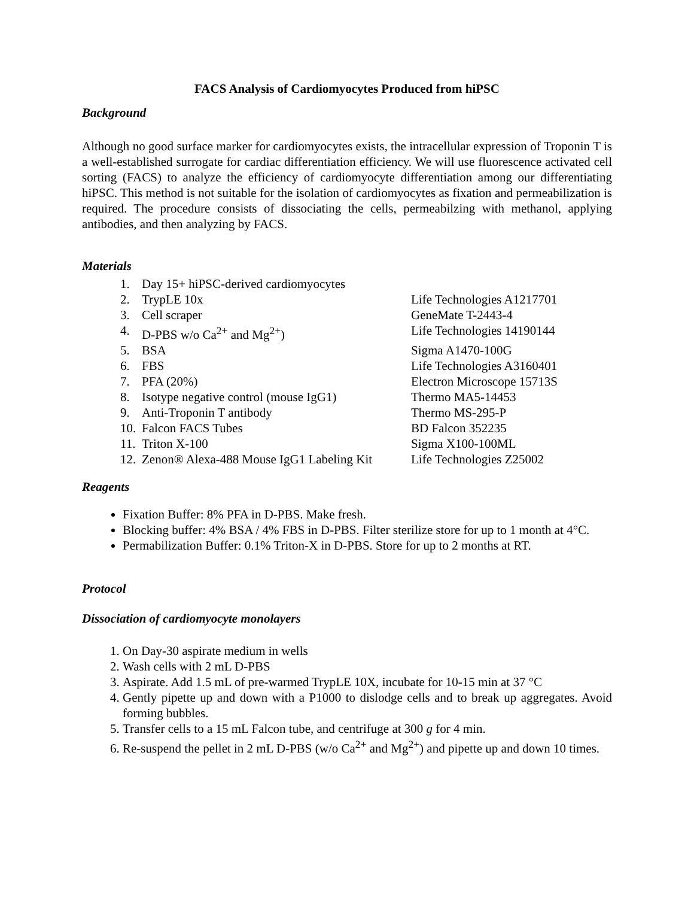FACS Analysis of Cardiomyocytes Produced from hiPSC
Background
Although no good surface marker for cardiomyocytes exists, the intracellular expression of Troponin T is a well-established surrogate for cardiac differentiation efficiency. We will use fluorescence activated cell sorting (FACS) to analyze the efficiency of cardiomyocyte differentiation among our differentiating hiPSC. This method is not suitable for the isolation of cardiomyocytes as fixation and permeabilization is required. The procedure consists of dissociating the cells, permeabilzing with methanol, applying antibodies, and then analyzing by FACS.
Materials
1. Day 15+ hiPSC-derived cardiomyocytes
2. TrypLE 10x Life Technologies A1217701
3. Cell scraper GeneMate T-2443-4
4. D-PBS w/o Ca<sup>2+</sup> and Mg<sup>2+</sup>) Life Technologies 14190144
5. BSA Sigma A1470-100G
6. FBS Life Technologies A3160401
7. PFA (20%) Electron Microscope 15713S
8. Isotype negative control (mouse IgG1) Thermo MA5-14453
9. Anti-Troponin T antibody Thermo MS-295-P
10. Falcon FACS Tubes BD Falcon 352235
11. Triton X-100 Sigma X100-100ML
12. Zenon® Alexa-488 Mouse IgG1 Labeling Kit Life Technologies Z25002
Reagents
Fixation Buffer: 8% PFA in D-PBS. Make fresh.
Blocking buffer: 4% BSA / 4% FBS in D-PBS. Filter sterilize store for up to 1 month at 4°C.
Permabilization Buffer: 0.1% Triton-X in D-PBS. Store for up to 2 months at RT.
Protocol
Dissociation of cardiomyocyte monolayers
1. On Day-30 aspirate medium in wells
2. Wash cells with 2 mL D-PBS
3. Aspirate. Add 1.5 mL of pre-warmed TrypLE 10X, incubate for 10-15 min at 37 °C
4. Gently pipette up and down with a P1000 to dislodge cells and to break up aggregates. Avoid forming bubbles.
5. Transfer cells to a 15 mL Falcon tube, and centrifuge at 300 g for 4 min.
6. Re-suspend the pellet in 2 mL D-PBS (w/o Ca<sup>2+</sup> and Mg<sup>2+</sup>) and pipette up and down 10 times.